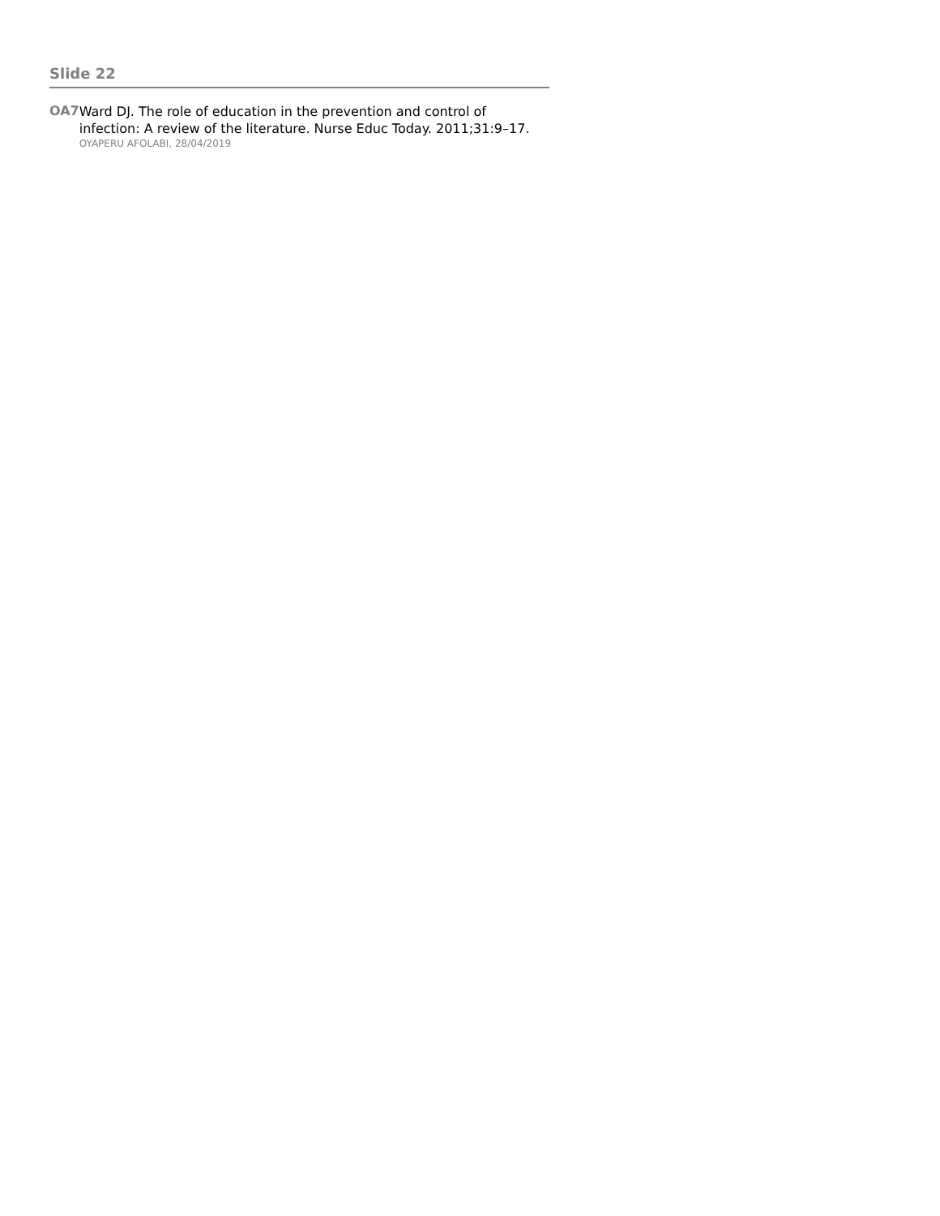Slide 22
OA7
Ward DJ. The role of education in the prevention and control of infection: A review of the literature. Nurse Educ Today. 2011;31:9–17.
OYAPERU AFOLABI, 28/04/2019